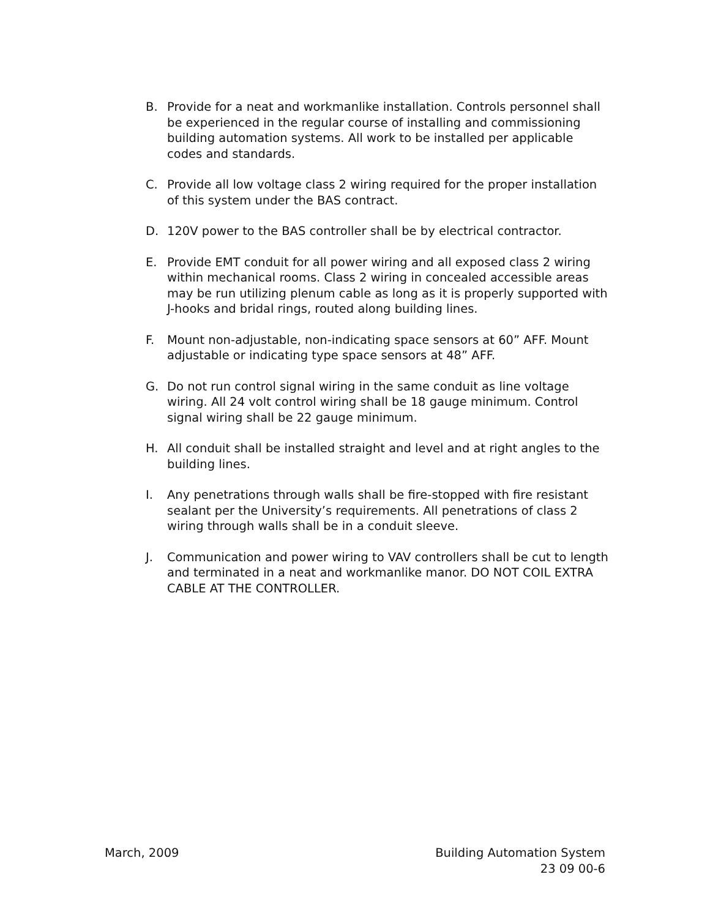B. Provide for a neat and workmanlike installation. Controls personnel shall be experienced in the regular course of installing and commissioning building automation systems. All work to be installed per applicable codes and standards.
C. Provide all low voltage class 2 wiring required for the proper installation of this system under the BAS contract.
D. 120V power to the BAS controller shall be by electrical contractor.
E. Provide EMT conduit for all power wiring and all exposed class 2 wiring within mechanical rooms. Class 2 wiring in concealed accessible areas may be run utilizing plenum cable as long as it is properly supported with J-hooks and bridal rings, routed along building lines.
F. Mount non-adjustable, non-indicating space sensors at 60” AFF. Mount adjustable or indicating type space sensors at 48” AFF.
G. Do not run control signal wiring in the same conduit as line voltage wiring. All 24 volt control wiring shall be 18 gauge minimum. Control signal wiring shall be 22 gauge minimum.
H. All conduit shall be installed straight and level and at right angles to the building lines.
I. Any penetrations through walls shall be fire-stopped with fire resistant sealant per the University’s requirements. All penetrations of class 2 wiring through walls shall be in a conduit sleeve.
J. Communication and power wiring to VAV controllers shall be cut to length and terminated in a neat and workmanlike manor. DO NOT COIL EXTRA CABLE AT THE CONTROLLER.
March, 2009 Building Automation System
23 09 00-6